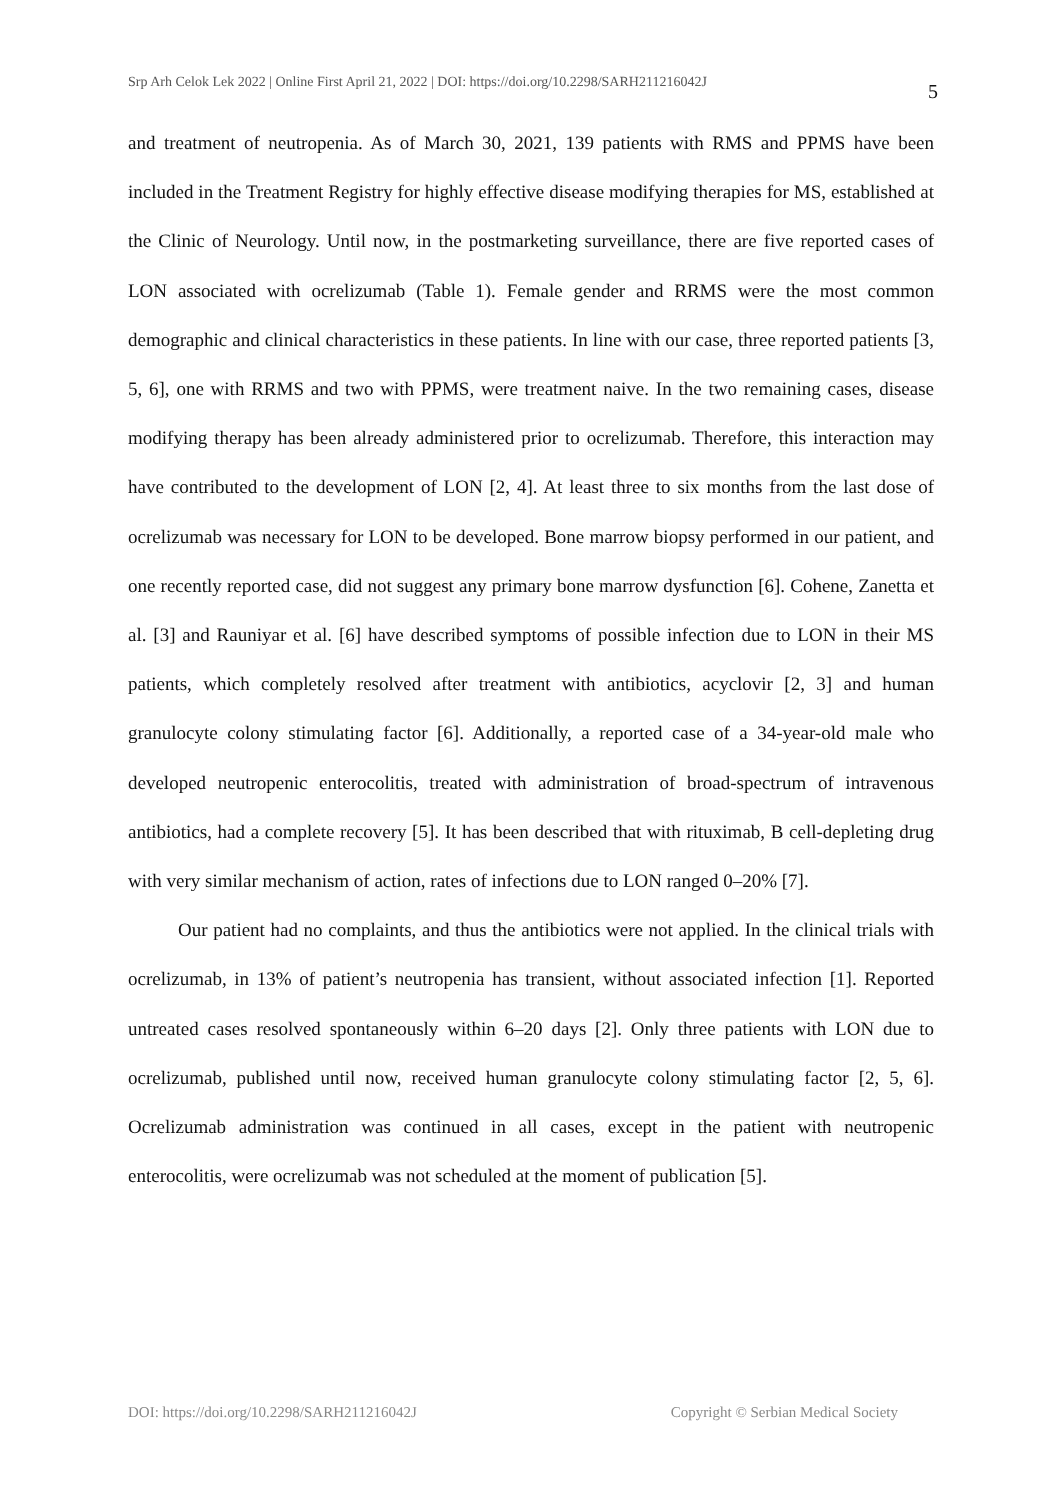Srp Arh Celok Lek 2022 | Online First April 21, 2022 | DOI: https://doi.org/10.2298/SARH211216042J 5
and treatment of neutropenia. As of March 30, 2021, 139 patients with RMS and PPMS have been included in the Treatment Registry for highly effective disease modifying therapies for MS, established at the Clinic of Neurology. Until now, in the postmarketing surveillance, there are five reported cases of LON associated with ocrelizumab (Table 1). Female gender and RRMS were the most common demographic and clinical characteristics in these patients. In line with our case, three reported patients [3, 5, 6], one with RRMS and two with PPMS, were treatment naive. In the two remaining cases, disease modifying therapy has been already administered prior to ocrelizumab. Therefore, this interaction may have contributed to the development of LON [2, 4]. At least three to six months from the last dose of ocrelizumab was necessary for LON to be developed. Bone marrow biopsy performed in our patient, and one recently reported case, did not suggest any primary bone marrow dysfunction [6]. Cohene, Zanetta et al. [3] and Rauniyar et al. [6] have described symptoms of possible infection due to LON in their MS patients, which completely resolved after treatment with antibiotics, acyclovir [2, 3] and human granulocyte colony stimulating factor [6]. Additionally, a reported case of a 34-year-old male who developed neutropenic enterocolitis, treated with administration of broad-spectrum of intravenous antibiotics, had a complete recovery [5]. It has been described that with rituximab, B cell-depleting drug with very similar mechanism of action, rates of infections due to LON ranged 0–20% [7].
Our patient had no complaints, and thus the antibiotics were not applied. In the clinical trials with ocrelizumab, in 13% of patient’s neutropenia has transient, without associated infection [1]. Reported untreated cases resolved spontaneously within 6–20 days [2]. Only three patients with LON due to ocrelizumab, published until now, received human granulocyte colony stimulating factor [2, 5, 6]. Ocrelizumab administration was continued in all cases, except in the patient with neutropenic enterocolitis, were ocrelizumab was not scheduled at the moment of publication [5].
DOI: https://doi.org/10.2298/SARH211216042J Copyright © Serbian Medical Society